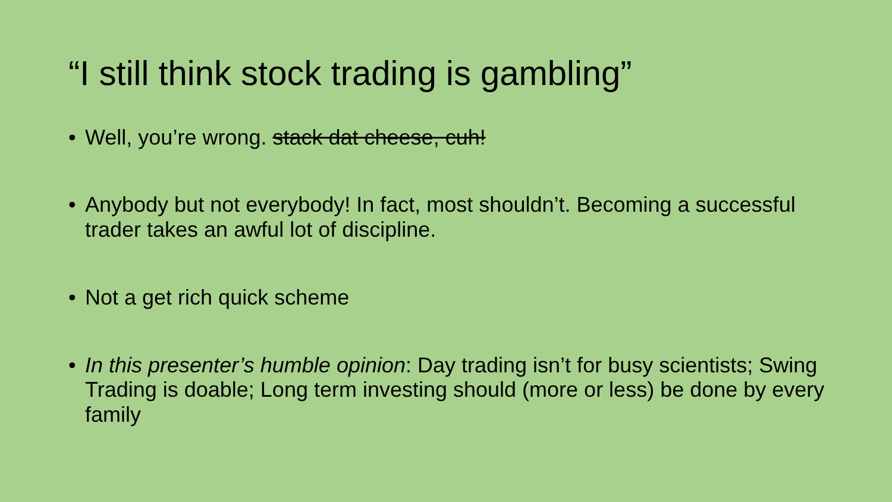“I still think stock trading is gambling”
• Well, you’re wrong. stack dat cheese, cuh!
• Anybody but not everybody! In fact, most shouldn’t. Becoming a successful trader takes an awful lot of discipline.
• Not a get rich quick scheme
• In this presenter’s humble opinion: Day trading isn’t for busy scientists; Swing Trading is doable; Long term investing should (more or less) be done by every family